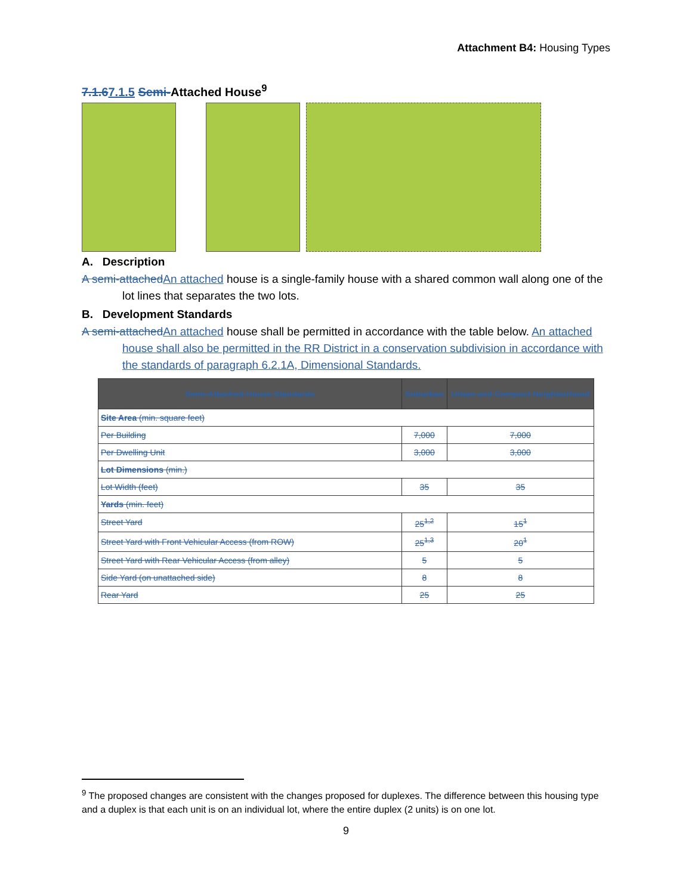Attachment B4: Housing Types
7.1.67.1.5 Semi-Attached House<sup>9</sup>
A. Description
A semi-attached An attached house is a single-family house with a shared common wall along one of the lot lines that separates the two lots.
B. Development Standards
A semi-attached An attached house shall be permitted in accordance with the table below. An attached house shall also be permitted in the RR District in a conservation subdivision in accordance with the standards of paragraph 6.2.1A, Dimensional Standards.
| Semi-Attached House Standards | Suburban | Urban and Compact Neighborhood |
| --- | --- | --- |
| Site Area (min. square feet) | | |
| Per Building | 7,000 | 7,000 |
| Per Dwelling Unit | 3,000 | 3,000 |
| Lot Dimensions (min.) | | |
| Lot Width (feet) | 35 | 35 |
| Yards (min. feet) | | |
| Street Yard | 25<sup>1,2</sup> | 15<sup>1</sup> |
| Street Yard with Front Vehicular Access (from ROW) | 25<sup>1,3</sup> | 20<sup>1</sup> |
| Street Yard with Rear Vehicular Access (from alley) | 5 | 5 |
| Side Yard (on unattached side) | 8 | 8 |
| Rear Yard | 25 | 25 |
<sup>9</sup> The proposed changes are consistent with the changes proposed for duplexes. The difference between this housing type and a duplex is that each unit is on an individual lot, where the entire duplex (2 units) is on one lot.
9